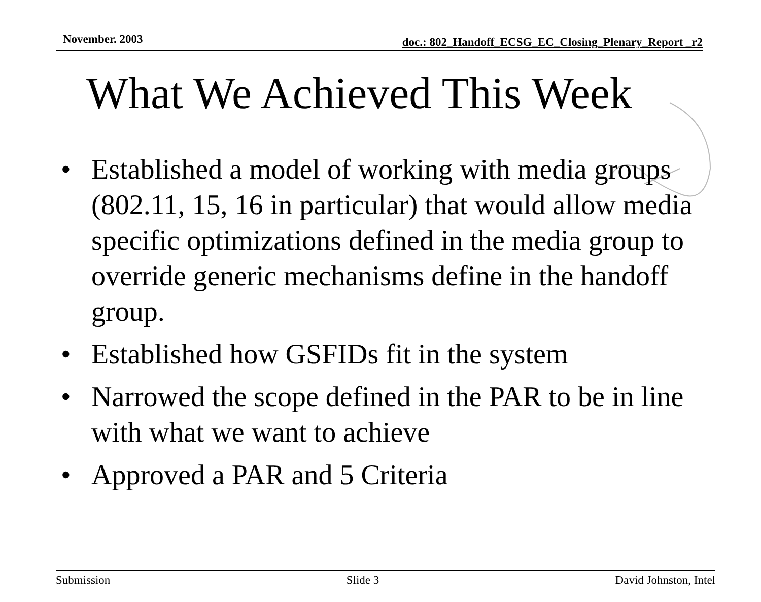November. 2003 doc.: 802_Handoff_ECSG_EC_Closing_Plenary_Report _r2
What We Achieved This Week
• Established a model of working with media groups (802.11, 15, 16 in particular) that would allow media specific optimizations defined in the media group to override generic mechanisms define in the handoff group.
• Established how GSFIDs fit in the system
• Narrowed the scope defined in the PAR to be in line with what we want to achieve
• Approved a PAR and 5 Criteria
Submission Slide 3 David Johnston, Intel